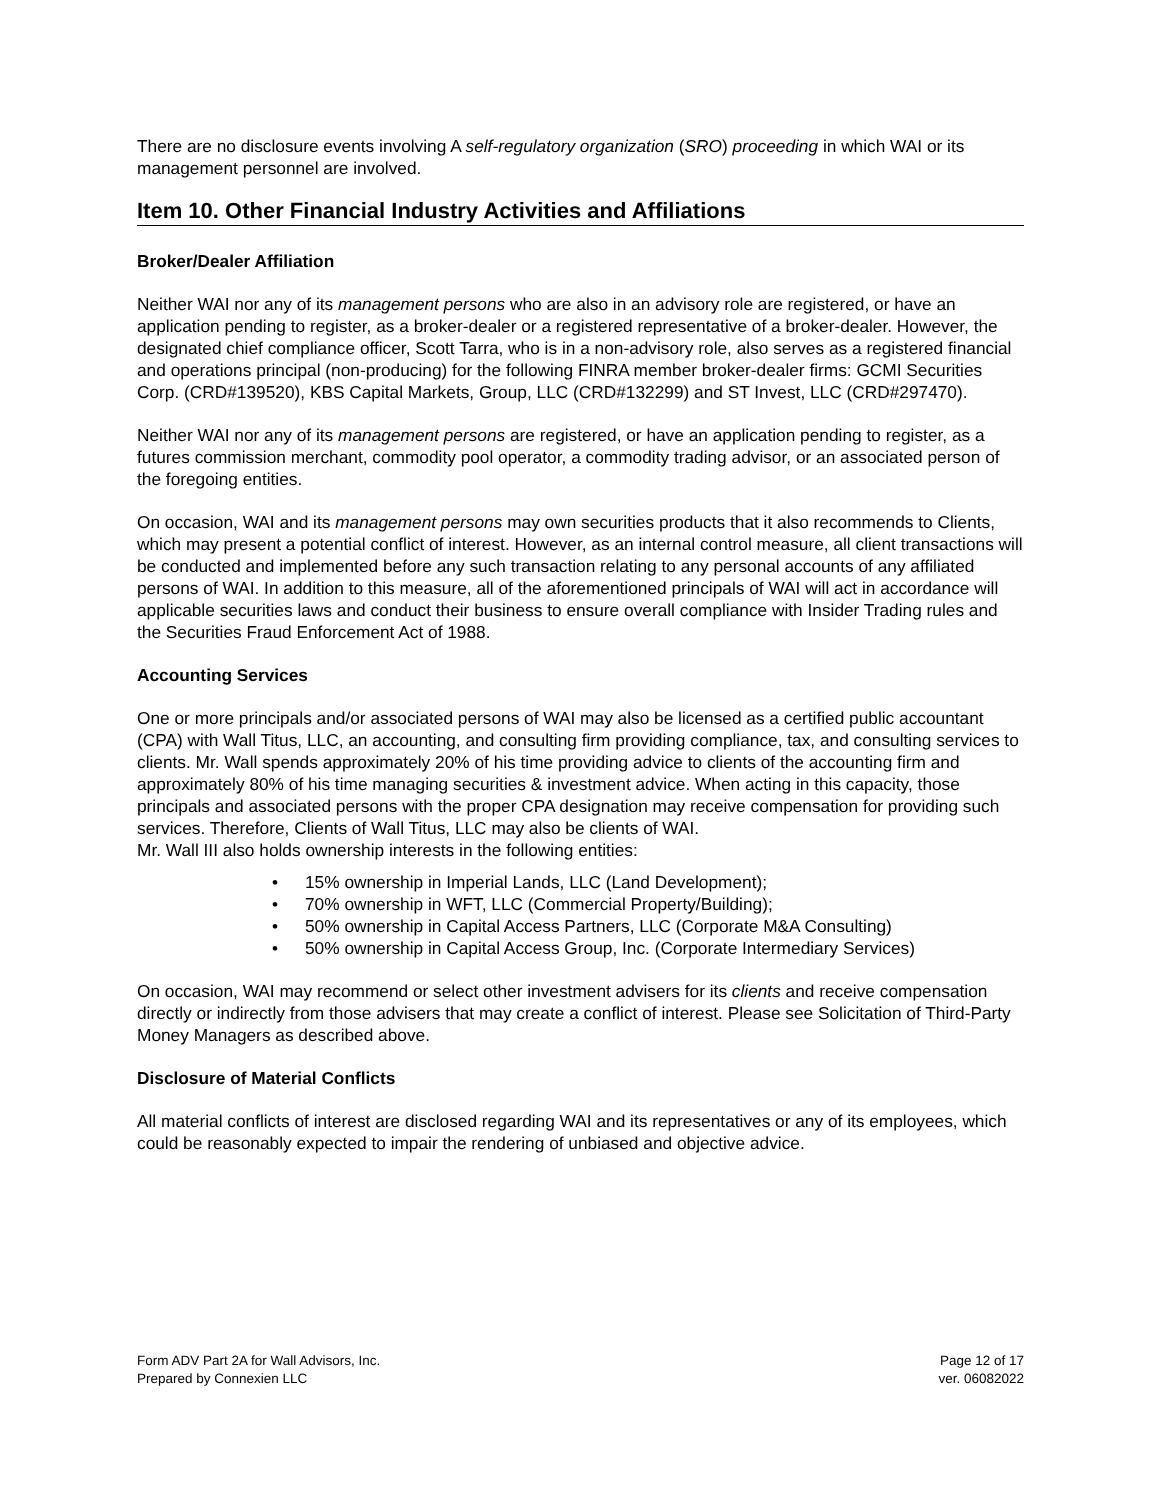There are no disclosure events involving A self-regulatory organization (SRO) proceeding in which WAI or its management personnel are involved.
Item 10. Other Financial Industry Activities and Affiliations
Broker/Dealer Affiliation
Neither WAI nor any of its management persons who are also in an advisory role are registered, or have an application pending to register, as a broker-dealer or a registered representative of a broker-dealer. However, the designated chief compliance officer, Scott Tarra, who is in a non-advisory role, also serves as a registered financial and operations principal (non-producing) for the following FINRA member broker-dealer firms: GCMI Securities Corp. (CRD#139520), KBS Capital Markets, Group, LLC (CRD#132299) and ST Invest, LLC (CRD#297470).
Neither WAI nor any of its management persons are registered, or have an application pending to register, as a futures commission merchant, commodity pool operator, a commodity trading advisor, or an associated person of the foregoing entities.
On occasion, WAI and its management persons may own securities products that it also recommends to Clients, which may present a potential conflict of interest. However, as an internal control measure, all client transactions will be conducted and implemented before any such transaction relating to any personal accounts of any affiliated persons of WAI. In addition to this measure, all of the aforementioned principals of WAI will act in accordance will applicable securities laws and conduct their business to ensure overall compliance with Insider Trading rules and the Securities Fraud Enforcement Act of 1988.
Accounting Services
One or more principals and/or associated persons of WAI may also be licensed as a certified public accountant (CPA) with Wall Titus, LLC, an accounting, and consulting firm providing compliance, tax, and consulting services to clients. Mr. Wall spends approximately 20% of his time providing advice to clients of the accounting firm and approximately 80% of his time managing securities & investment advice. When acting in this capacity, those principals and associated persons with the proper CPA designation may receive compensation for providing such services. Therefore, Clients of Wall Titus, LLC may also be clients of WAI.
Mr. Wall III also holds ownership interests in the following entities:
• 15% ownership in Imperial Lands, LLC (Land Development);
• 70% ownership in WFT, LLC (Commercial Property/Building);
• 50% ownership in Capital Access Partners, LLC (Corporate M&A Consulting)
• 50% ownership in Capital Access Group, Inc. (Corporate Intermediary Services)
On occasion, WAI may recommend or select other investment advisers for its clients and receive compensation directly or indirectly from those advisers that may create a conflict of interest. Please see Solicitation of Third-Party Money Managers as described above.
Disclosure of Material Conflicts
All material conflicts of interest are disclosed regarding WAI and its representatives or any of its employees, which could be reasonably expected to impair the rendering of unbiased and objective advice.
Form ADV Part 2A for Wall Advisors, Inc.
Prepared by Connexien LLC
Page 12 of 17
ver. 06082022